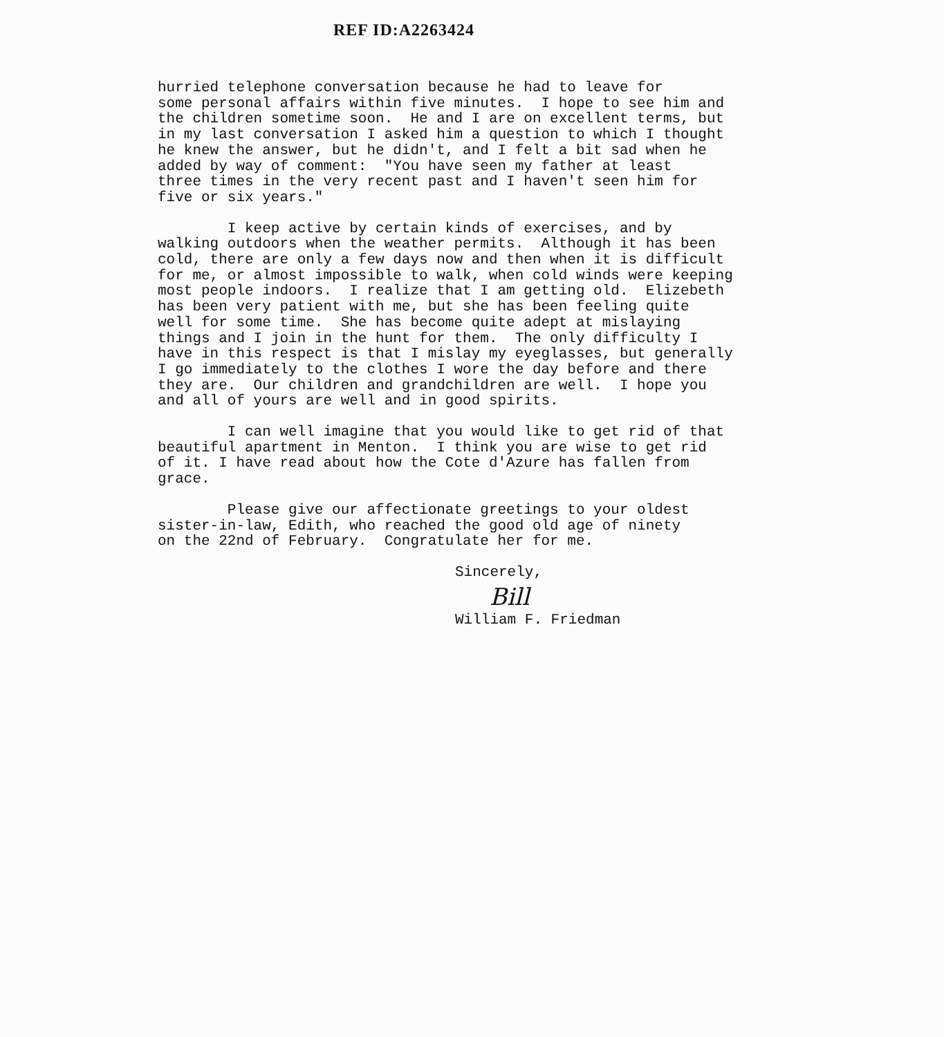REF ID:A2263424
hurried telephone conversation because he had to leave for some personal affairs within five minutes. I hope to see him and the children sometime soon. He and I are on excellent terms, but in my last conversation I asked him a question to which I thought he knew the answer, but he didn't, and I felt a bit sad when he added by way of comment: "You have seen my father at least three times in the very recent past and I haven't seen him for five or six years."
I keep active by certain kinds of exercises, and by walking outdoors when the weather permits. Although it has been cold, there are only a few days now and then when it is difficult for me, or almost impossible to walk, when cold winds were keeping most people indoors. I realize that I am getting old. Elizebeth has been very patient with me, but she has been feeling quite well for some time. She has become quite adept at mislaying things and I join in the hunt for them. The only difficulty I have in this respect is that I mislay my eyeglasses, but generally I go immediately to the clothes I wore the day before and there they are. Our children and grandchildren are well. I hope you and all of yours are well and in good spirits.
I can well imagine that you would like to get rid of that beautiful apartment in Menton. I think you are wise to get rid of it. I have read about how the Cote d'Azure has fallen from grace.
Please give our affectionate greetings to your oldest sister-in-law, Edith, who reached the good old age of ninety on the 22nd of February. Congratulate her for me.
Sincerely,
Bill
William F. Friedman